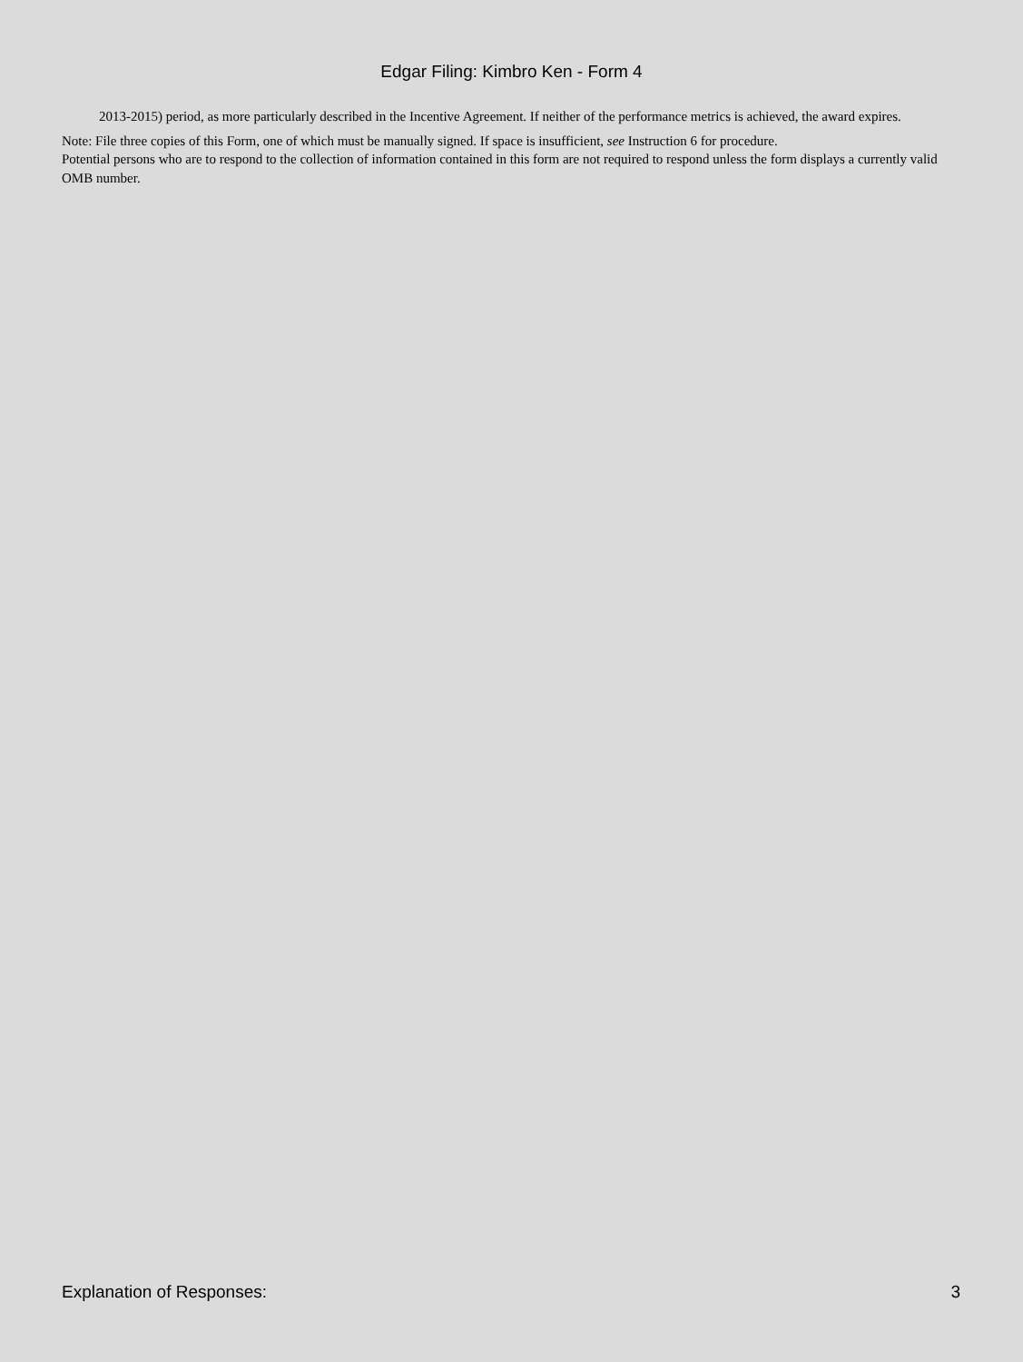Edgar Filing: Kimbro Ken - Form 4
2013-2015) period, as more particularly described in the Incentive Agreement. If neither of the performance metrics is achieved, the award expires.
Note: File three copies of this Form, one of which must be manually signed. If space is insufficient, see Instruction 6 for procedure.
Potential persons who are to respond to the collection of information contained in this form are not required to respond unless the form displays a currently valid OMB number.
Explanation of Responses: 3